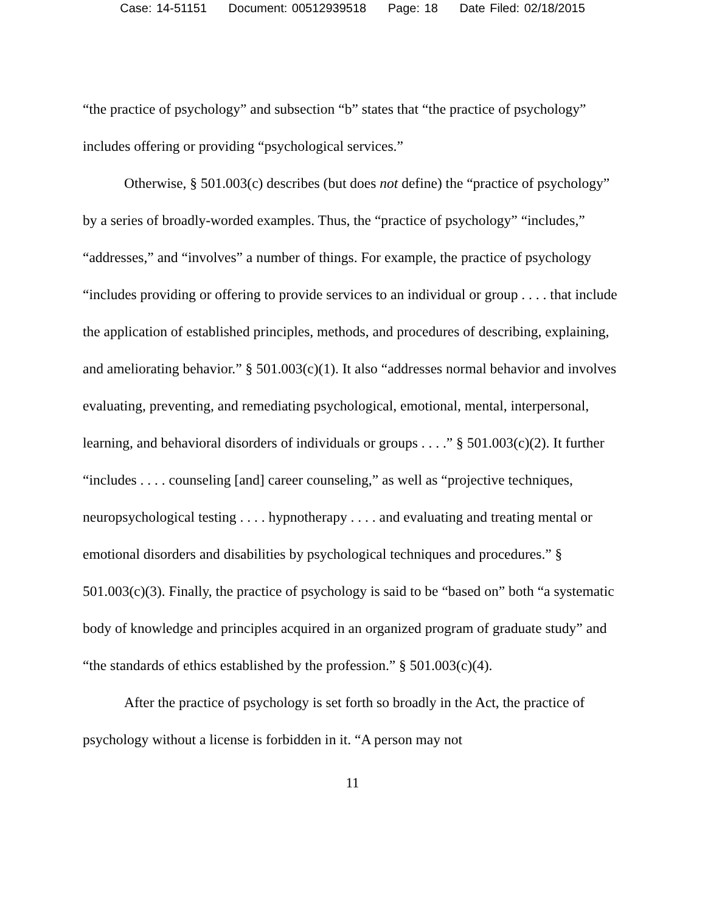Case: 14-51151 Document: 00512939518 Page: 18 Date Filed: 02/18/2015
“the practice of psychology” and subsection “b” states that “the practice of psychology” includes offering or providing “psychological services.”
Otherwise, § 501.003(c) describes (but does not define) the “practice of psychology” by a series of broadly-worded examples. Thus, the “practice of psychology” “includes,” “addresses,” and “involves” a number of things. For example, the practice of psychology “includes providing or offering to provide services to an individual or group . . . . that include the application of established principles, methods, and procedures of describing, explaining, and ameliorating behavior.” § 501.003(c)(1). It also “addresses normal behavior and involves evaluating, preventing, and remediating psychological, emotional, mental, interpersonal, learning, and behavioral disorders of individuals or groups . . . .” § 501.003(c)(2). It further “includes . . . . counseling [and] career counseling,” as well as “projective techniques, neuropsychological testing . . . . hypnotherapy . . . . and evaluating and treating mental or emotional disorders and disabilities by psychological techniques and procedures.” § 501.003(c)(3). Finally, the practice of psychology is said to be “based on” both “a systematic body of knowledge and principles acquired in an organized program of graduate study” and “the standards of ethics established by the profession.” § 501.003(c)(4).
After the practice of psychology is set forth so broadly in the Act, the practice of psychology without a license is forbidden in it. “A person may not
11